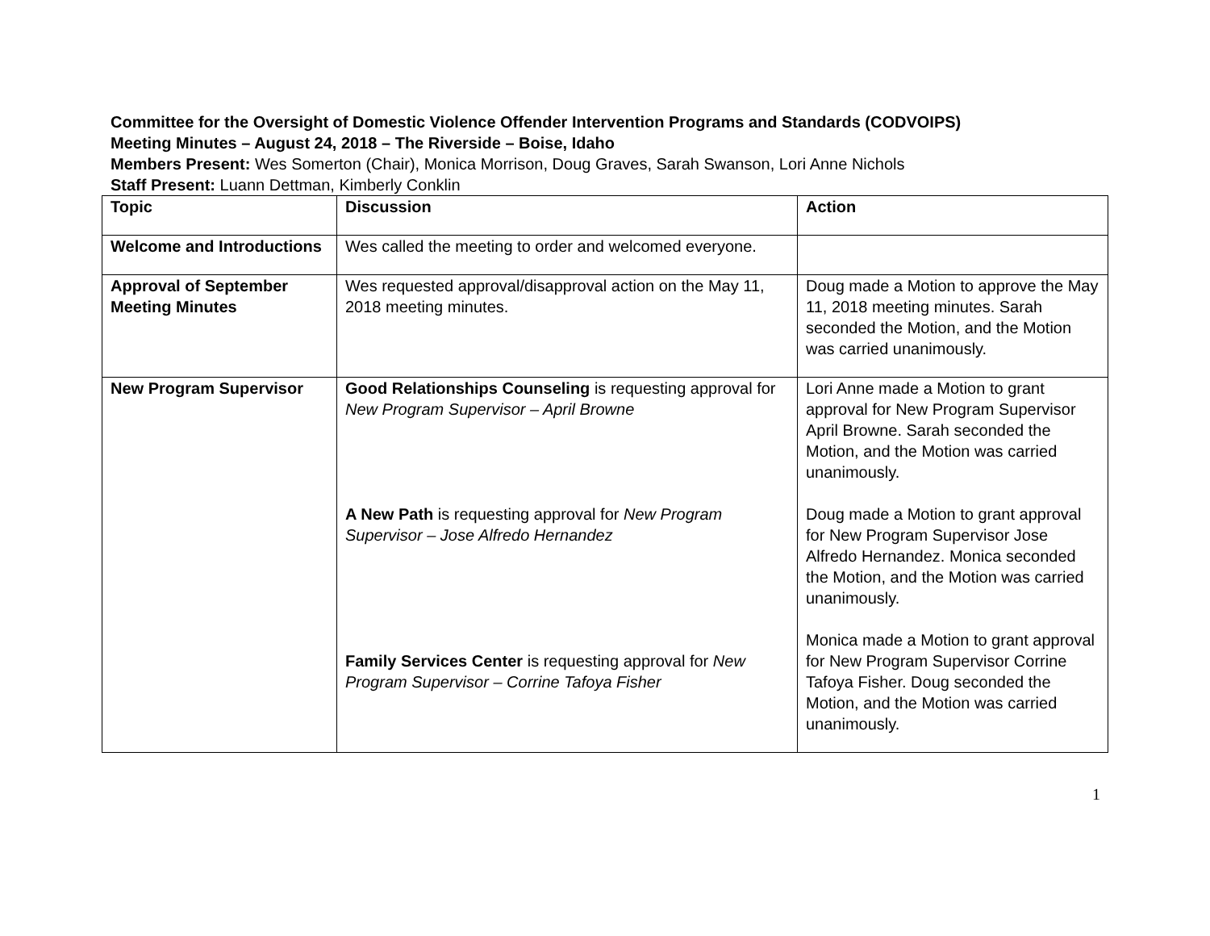Committee for the Oversight of Domestic Violence Offender Intervention Programs and Standards (CODVOIPS)
Meeting Minutes – August 24, 2018 – The Riverside – Boise, Idaho
Members Present: Wes Somerton (Chair), Monica Morrison, Doug Graves, Sarah Swanson, Lori Anne Nichols
Staff Present: Luann Dettman, Kimberly Conklin
| Topic | Discussion | Action |
| Welcome and Introductions | Wes called the meeting to order and welcomed everyone. | |
| Approval of September Meeting Minutes | Wes requested approval/disapproval action on the May 11, 2018 meeting minutes. | Doug made a Motion to approve the May 11, 2018 meeting minutes. Sarah seconded the Motion, and the Motion was carried unanimously. |
| New Program Supervisor | Good Relationships Counseling is requesting approval for New Program Supervisor – April Browne A New Path is requesting approval for New Program Supervisor – Jose Alfredo Hernandez Family Services Center is requesting approval for New Program Supervisor – Corrine Tafoya Fisher | Lori Anne made a Motion to grant approval for New Program Supervisor April Browne. Sarah seconded the Motion, and the Motion was carried unanimously. Doug made a Motion to grant approval for New Program Supervisor Jose Alfredo Hernandez. Monica seconded the Motion, and the Motion was carried unanimously. Monica made a Motion to grant approval for New Program Supervisor Corrine Tafoya Fisher. Doug seconded the Motion, and the Motion was carried unanimously. |
1